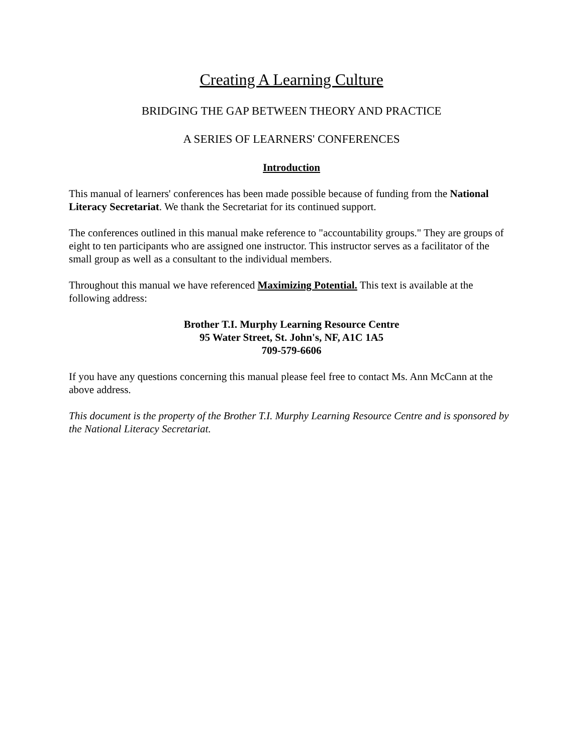Creating A Learning Culture
BRIDGING THE GAP BETWEEN THEORY AND PRACTICE
A SERIES OF LEARNERS' CONFERENCES
Introduction
This manual of learners' conferences has been made possible because of funding from the National Literacy Secretariat. We thank the Secretariat for its continued support.
The conferences outlined in this manual make reference to "accountability groups." They are groups of eight to ten participants who are assigned one instructor. This instructor serves as a facilitator of the small group as well as a consultant to the individual members.
Throughout this manual we have referenced Maximizing Potential. This text is available at the following address:
Brother T.I. Murphy Learning Resource Centre
95 Water Street, St. John's, NF, A1C 1A5
709-579-6606
If you have any questions concerning this manual please feel free to contact Ms. Ann McCann at the above address.
This document is the property of the Brother T.I. Murphy Learning Resource Centre and is sponsored by the National Literacy Secretariat.